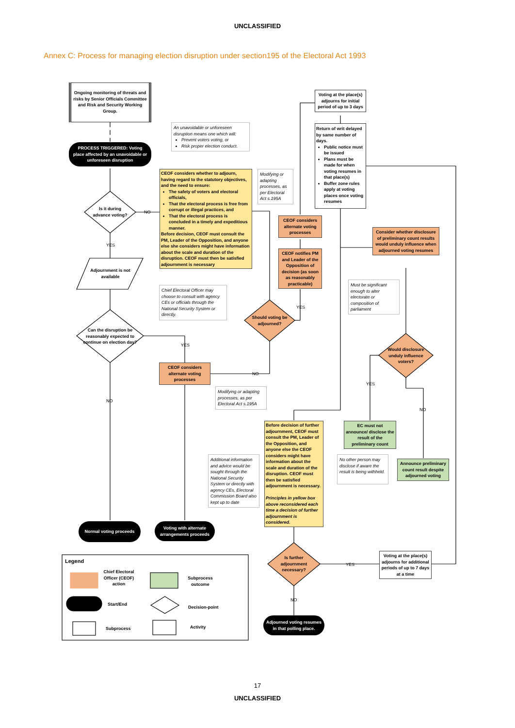UNCLASSIFIED
Annex C: Process for managing election disruption under section195 of the Electoral Act 1993
Ongoing monitoring of threats and risks by Senior Officials Committee and Risk and Security Working Group.
An unavoidable or unforeseen disruption means one which will:
Prevent voters voting, or
Risk proper election conduct.
PROCESS TRIGGERED: Voting place affected by an unavoidable or unforeseen disruption
CEOF considers whether to adjourn, having regard to the statutory objectives, and the need to ensure:
The safety of voters and electoral officials,
That the electoral process is free from corrupt or illegal practices, and
That the electoral process is concluded in a timely and expeditious manner.
Before decision, CEOF must consult the PM, Leader of the Opposition, and anyone else she considers might have information about the scale and duration of the disruption. CEOF must then be satisfied adjournment is necessary
Modifying or adapting processes, as per Electoral Act s.195A
Is it during advance voting?
NO
YES
Adjournment is not available
Chief Electoral Officer may choose to consult with agency CEs or officials through the National Security System or directly.
Can the disruption be reasonably expected to continue on election day?
YES
NO
Should voting be adjourned?
YES
NO
CEOF considers alternate voting processes
Modifying or adapting processes, as per Electoral Act s.195A
Normal voting proceeds
Voting with alternate arrangements proceeds
Voting at the place(s) adjourns for initial period of up to 3 days
Return of writ delayed by same number of days.
Public notice must be issued
Plans must be made for when voting resumes in that place(s)
Buffer zone rules apply at voting places once voting resumes
CEOF considers alternate voting processes
CEOF notifies PM and Leader of the Opposition of decision (as soon as reasonably practicable)
Consider whether disclosure of preliminary count results would unduly influence when adjourned voting resumes
Must be significant enough to alter electorate or composition of parliament
Would disclosure unduly influence voters?
YES
NO
EC must not announce/ disclose the result of the preliminary count
No other person may disclose if aware the result is being withheld.
Announce preliminary count result despite adjourned voting
Additional information and advice would be sought through the National Security System or directly with agency CEs. Electoral Commission Board also kept up to date
Before decision of further adjournment, CEOF must consult the PM, Leader of the Opposition, and anyone else the CEOF considers might have information about the scale and duration of the disruption. CEOF must then be satisfied adjournment is necessary.
Principles in yellow box above reconsidered each time a decision of further adjournment is considered.
Is further adjournment necessary?
YES
NO
Voting at the place(s) adjourns for additional periods of up to 7 days at a time
Adjourned voting resumes in that polling place.
Legend
Chief Electoral Officer (CEOF) action
Subprocess outcome
Start/End
Decision-point
Subprocess Activity
17
UNCLASSIFIED